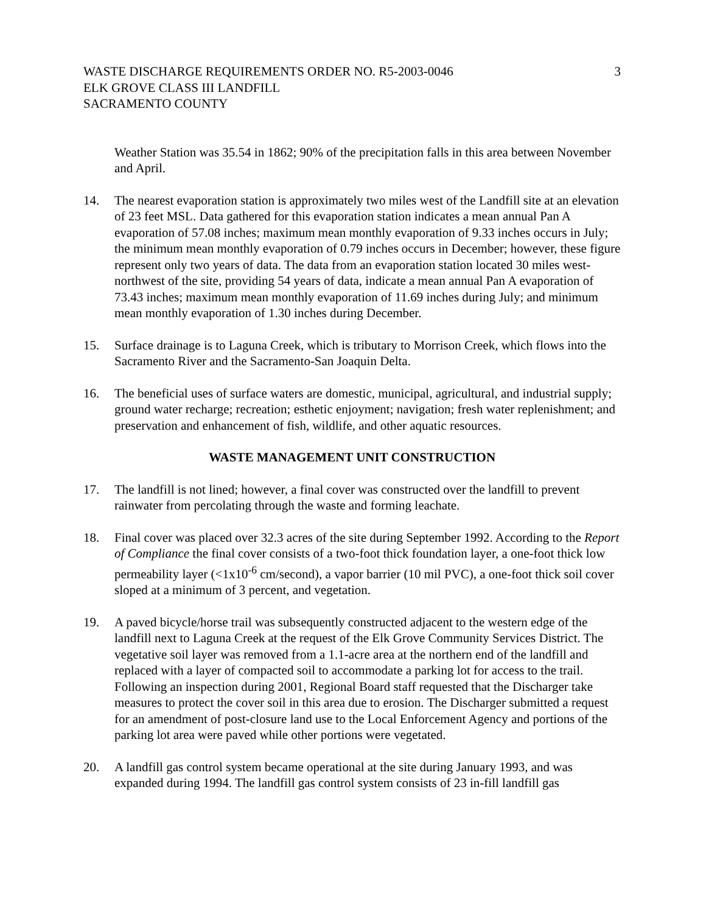WASTE DISCHARGE REQUIREMENTS ORDER NO. R5-2003-0046
ELK GROVE CLASS III LANDFILL
SACRAMENTO COUNTY
3
Weather Station was 35.54 in 1862; 90% of the precipitation falls in this area between November and April.
14. The nearest evaporation station is approximately two miles west of the Landfill site at an elevation of 23 feet MSL. Data gathered for this evaporation station indicates a mean annual Pan A evaporation of 57.08 inches; maximum mean monthly evaporation of 9.33 inches occurs in July; the minimum mean monthly evaporation of 0.79 inches occurs in December; however, these figure represent only two years of data. The data from an evaporation station located 30 miles west-northwest of the site, providing 54 years of data, indicate a mean annual Pan A evaporation of 73.43 inches; maximum mean monthly evaporation of 11.69 inches during July; and minimum mean monthly evaporation of 1.30 inches during December.
15. Surface drainage is to Laguna Creek, which is tributary to Morrison Creek, which flows into the Sacramento River and the Sacramento-San Joaquin Delta.
16. The beneficial uses of surface waters are domestic, municipal, agricultural, and industrial supply; ground water recharge; recreation; esthetic enjoyment; navigation; fresh water replenishment; and preservation and enhancement of fish, wildlife, and other aquatic resources.
WASTE MANAGEMENT UNIT CONSTRUCTION
17. The landfill is not lined; however, a final cover was constructed over the landfill to prevent rainwater from percolating through the waste and forming leachate.
18. Final cover was placed over 32.3 acres of the site during September 1992. According to the Report of Compliance the final cover consists of a two-foot thick foundation layer, a one-foot thick low permeability layer (<1x10<sup>-6</sup> cm/second), a vapor barrier (10 mil PVC), a one-foot thick soil cover sloped at a minimum of 3 percent, and vegetation.
19. A paved bicycle/horse trail was subsequently constructed adjacent to the western edge of the landfill next to Laguna Creek at the request of the Elk Grove Community Services District. The vegetative soil layer was removed from a 1.1-acre area at the northern end of the landfill and replaced with a layer of compacted soil to accommodate a parking lot for access to the trail. Following an inspection during 2001, Regional Board staff requested that the Discharger take measures to protect the cover soil in this area due to erosion. The Discharger submitted a request for an amendment of post-closure land use to the Local Enforcement Agency and portions of the parking lot area were paved while other portions were vegetated.
20. A landfill gas control system became operational at the site during January 1993, and was expanded during 1994. The landfill gas control system consists of 23 in-fill landfill gas